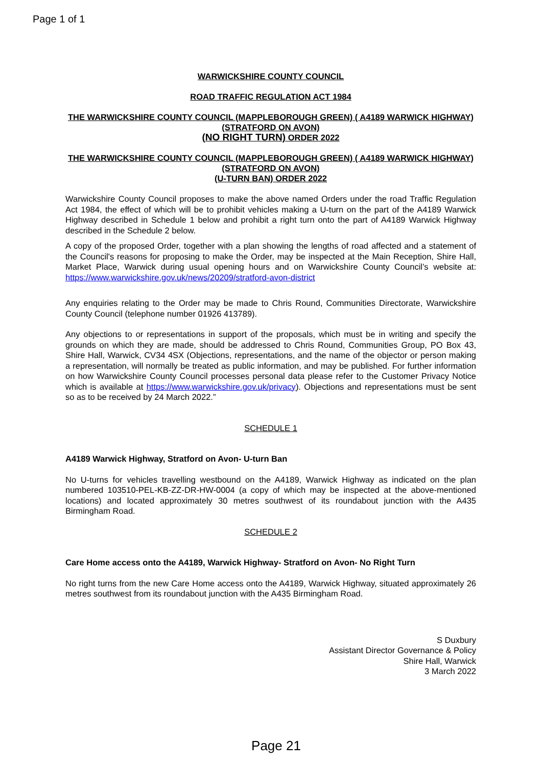Page 1 of 1
WARWICKSHIRE COUNTY COUNCIL
ROAD TRAFFIC REGULATION ACT 1984
THE WARWICKSHIRE COUNTY COUNCIL (MAPPLEBOROUGH GREEN) ( A4189 WARWICK HIGHWAY) (STRATFORD ON AVON)
(NO RIGHT TURN) ORDER 2022
THE WARWICKSHIRE COUNTY COUNCIL (MAPPLEBOROUGH GREEN) ( A4189 WARWICK HIGHWAY) (STRATFORD ON AVON)
(U-TURN BAN) ORDER 2022
Warwickshire County Council proposes to make the above named Orders under the road Traffic Regulation Act 1984, the effect of which will be to prohibit vehicles making a U-turn on the part of the A4189 Warwick Highway described in Schedule 1 below and prohibit a right turn onto the part of A4189 Warwick Highway described in the Schedule 2 below.
A copy of the proposed Order, together with a plan showing the lengths of road affected and a statement of the Council's reasons for proposing to make the Order, may be inspected at the Main Reception, Shire Hall, Market Place, Warwick during usual opening hours and on Warwickshire County Council’s website at: https://www.warwickshire.gov.uk/news/20209/stratford-avon-district
Any enquiries relating to the Order may be made to Chris Round, Communities Directorate, Warwickshire County Council (telephone number 01926 413789).
Any objections to or representations in support of the proposals, which must be in writing and specify the grounds on which they are made, should be addressed to Chris Round, Communities Group, PO Box 43, Shire Hall, Warwick, CV34 4SX (Objections, representations, and the name of the objector or person making a representation, will normally be treated as public information, and may be published. For further information on how Warwickshire County Council processes personal data please refer to the Customer Privacy Notice which is available at https://www.warwickshire.gov.uk/privacy). Objections and representations must be sent so as to be received by 24 March 2022.”
SCHEDULE 1
A4189 Warwick Highway, Stratford on Avon- U-turn Ban
No U-turns for vehicles travelling westbound on the A4189, Warwick Highway as indicated on the plan numbered 103510-PEL-KB-ZZ-DR-HW-0004 (a copy of which may be inspected at the above-mentioned locations) and located approximately 30 metres southwest of its roundabout junction with the A435 Birmingham Road.
SCHEDULE 2
Care Home access onto the A4189, Warwick Highway- Stratford on Avon- No Right Turn
No right turns from the new Care Home access onto the A4189, Warwick Highway, situated approximately 26 metres southwest from its roundabout junction with the A435 Birmingham Road.
S Duxbury
Assistant Director Governance & Policy
Shire Hall, Warwick
3 March 2022
Page 21